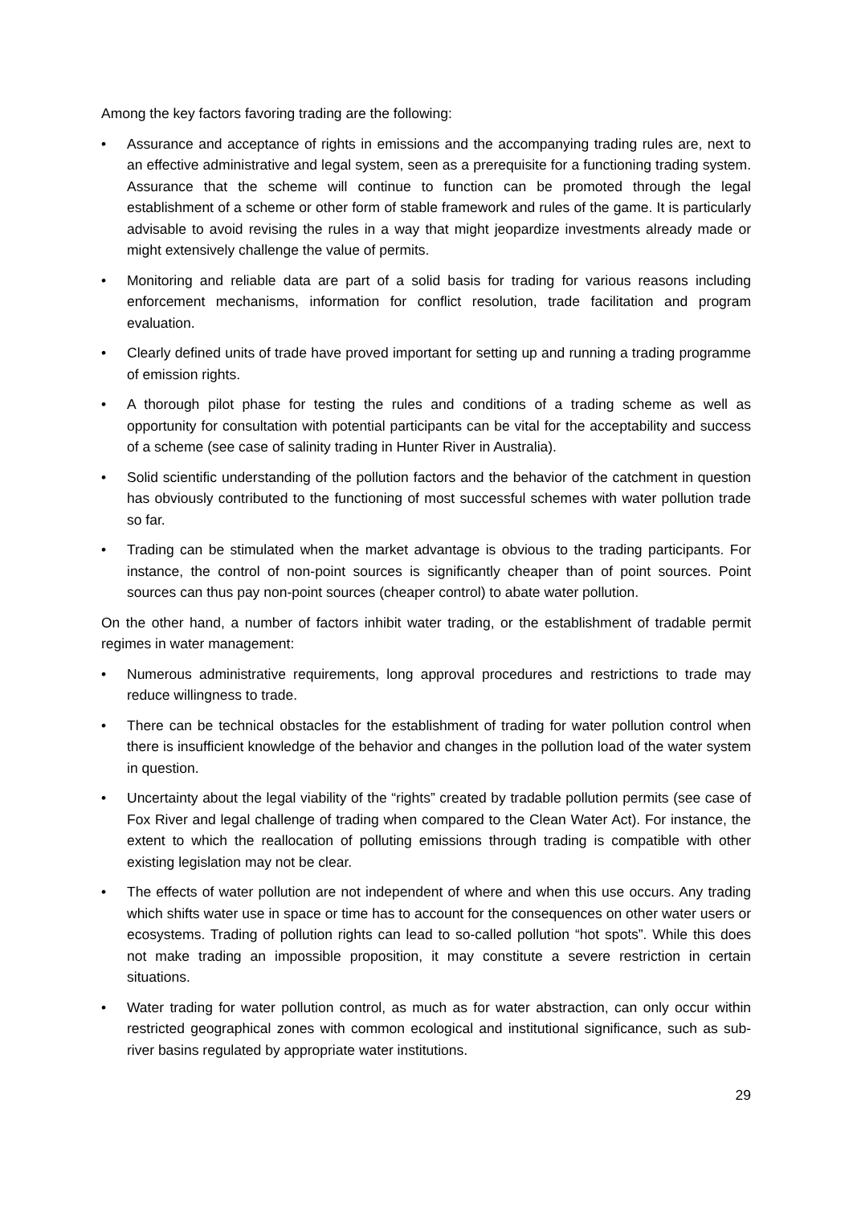Among the key factors favoring trading are the following:
• Assurance and acceptance of rights in emissions and the accompanying trading rules are, next to an effective administrative and legal system, seen as a prerequisite for a functioning trading system. Assurance that the scheme will continue to function can be promoted through the legal establishment of a scheme or other form of stable framework and rules of the game. It is particularly advisable to avoid revising the rules in a way that might jeopardize investments already made or might extensively challenge the value of permits.
• Monitoring and reliable data are part of a solid basis for trading for various reasons including enforcement mechanisms, information for conflict resolution, trade facilitation and program evaluation.
• Clearly defined units of trade have proved important for setting up and running a trading programme of emission rights.
• A thorough pilot phase for testing the rules and conditions of a trading scheme as well as opportunity for consultation with potential participants can be vital for the acceptability and success of a scheme (see case of salinity trading in Hunter River in Australia).
• Solid scientific understanding of the pollution factors and the behavior of the catchment in question has obviously contributed to the functioning of most successful schemes with water pollution trade so far.
• Trading can be stimulated when the market advantage is obvious to the trading participants. For instance, the control of non-point sources is significantly cheaper than of point sources. Point sources can thus pay non-point sources (cheaper control) to abate water pollution.
On the other hand, a number of factors inhibit water trading, or the establishment of tradable permit regimes in water management:
• Numerous administrative requirements, long approval procedures and restrictions to trade may reduce willingness to trade.
• There can be technical obstacles for the establishment of trading for water pollution control when there is insufficient knowledge of the behavior and changes in the pollution load of the water system in question.
• Uncertainty about the legal viability of the “rights” created by tradable pollution permits (see case of Fox River and legal challenge of trading when compared to the Clean Water Act). For instance, the extent to which the reallocation of polluting emissions through trading is compatible with other existing legislation may not be clear.
• The effects of water pollution are not independent of where and when this use occurs. Any trading which shifts water use in space or time has to account for the consequences on other water users or ecosystems. Trading of pollution rights can lead to so-called pollution “hot spots”. While this does not make trading an impossible proposition, it may constitute a severe restriction in certain situations.
• Water trading for water pollution control, as much as for water abstraction, can only occur within restricted geographical zones with common ecological and institutional significance, such as sub-river basins regulated by appropriate water institutions.
29